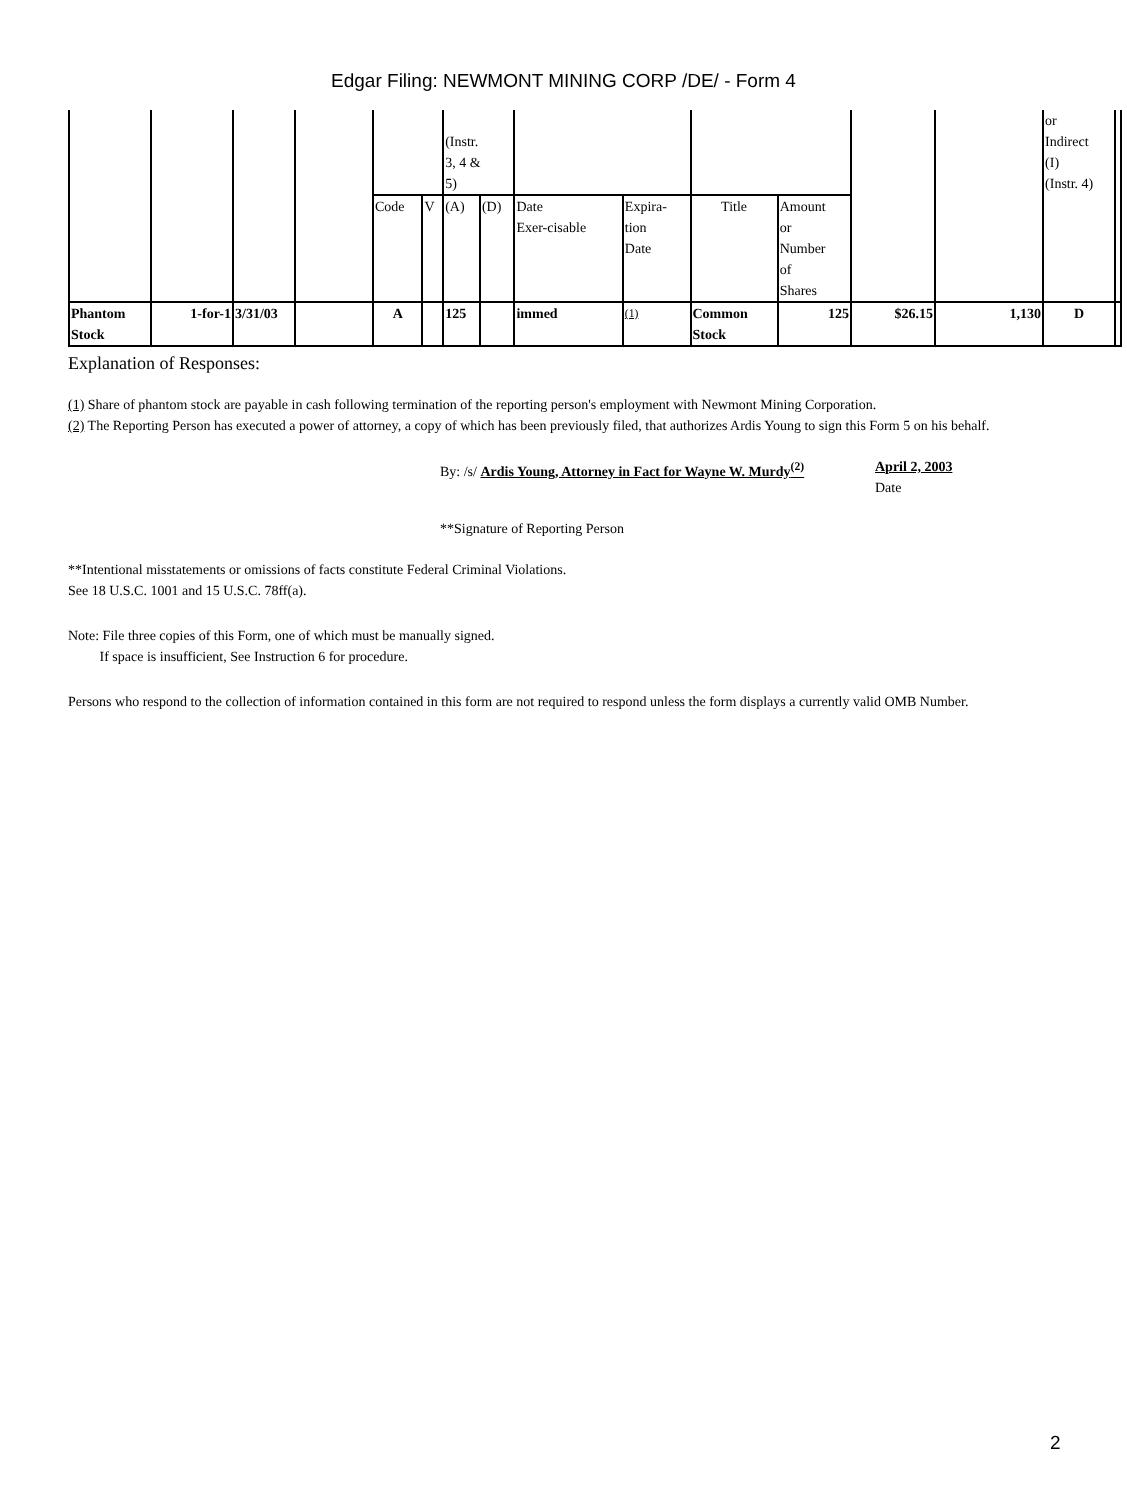Edgar Filing: NEWMONT MINING CORP /DE/ - Form 4
| | | | | | | (Instr. 3, 4 & 5) | | | | | | | | or Indirect (I) (Instr. 4) | |
| | | | | Code | V | (A) | (D) | Date Exer-cisable | Expira- tion Date | Title | Amount or Number of Shares | | | | |
| Phantom Stock | 1-for-1 | 3/31/03 | | A | | 125 | | immed | <sup>(1)</sup> | Common Stock | 125 | $26.15 | 1,130 | D | |
Explanation of Responses:
(1) Share of phantom stock are payable in cash following termination of the reporting person's employment with Newmont Mining Corporation.
(2) The Reporting Person has executed a power of attorney, a copy of which has been previously filed, that authorizes Ardis Young to sign this Form 5 on his behalf.
By: /s/ Ardis Young, Attorney in Fact for Wayne W. Murdy<sup>(2)</sup>
April 2, 2003
Date
**Signature of Reporting Person
**Intentional misstatements or omissions of facts constitute Federal Criminal Violations.
See 18 U.S.C. 1001 and 15 U.S.C. 78ff(a).
Note: File three copies of this Form, one of which must be manually signed.
If space is insufficient, See Instruction 6 for procedure.
Persons who respond to the collection of information contained in this form are not required to respond unless the form displays a currently valid OMB Number.
2